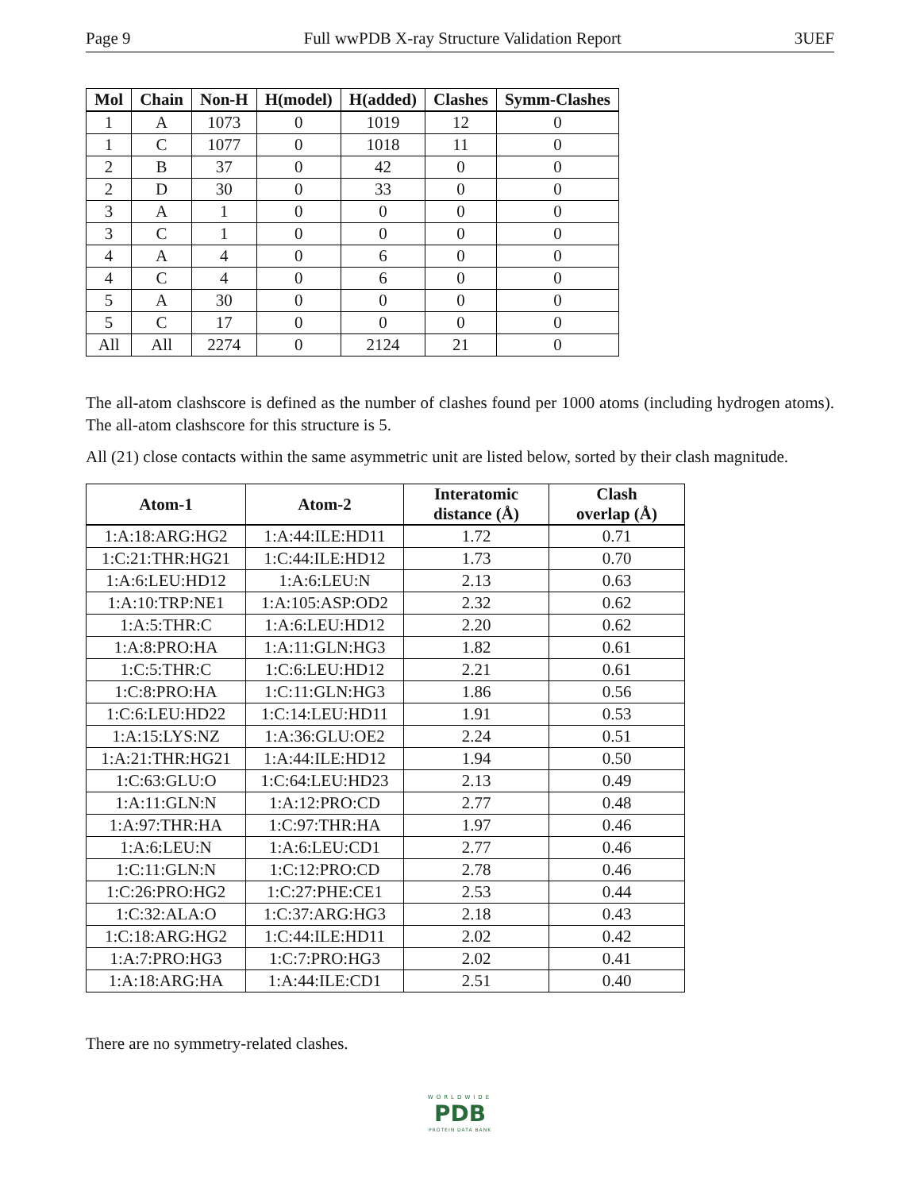Page 9 Full wwPDB X-ray Structure Validation Report 3UEF
| Mol | Chain | Non-H | H(model) | H(added) | Clashes | Symm-Clashes |
| --- | --- | --- | --- | --- | --- | --- |
| 1 | A | 1073 | 0 | 1019 | 12 | 0 |
| 1 | C | 1077 | 0 | 1018 | 11 | 0 |
| 2 | B | 37 | 0 | 42 | 0 | 0 |
| 2 | D | 30 | 0 | 33 | 0 | 0 |
| 3 | A | 1 | 0 | 0 | 0 | 0 |
| 3 | C | 1 | 0 | 0 | 0 | 0 |
| 4 | A | 4 | 0 | 6 | 0 | 0 |
| 4 | C | 4 | 0 | 6 | 0 | 0 |
| 5 | A | 30 | 0 | 0 | 0 | 0 |
| 5 | C | 17 | 0 | 0 | 0 | 0 |
| All | All | 2274 | 0 | 2124 | 21 | 0 |
The all-atom clashscore is defined as the number of clashes found per 1000 atoms (including hydrogen atoms). The all-atom clashscore for this structure is 5.
All (21) close contacts within the same asymmetric unit are listed below, sorted by their clash magnitude.
| Atom-1 | Atom-2 | Interatomic distance (Å) | Clash overlap (Å) |
| --- | --- | --- | --- |
| 1:A:18:ARG:HG2 | 1:A:44:ILE:HD11 | 1.72 | 0.71 |
| 1:C:21:THR:HG21 | 1:C:44:ILE:HD12 | 1.73 | 0.70 |
| 1:A:6:LEU:HD12 | 1:A:6:LEU:N | 2.13 | 0.63 |
| 1:A:10:TRP:NE1 | 1:A:105:ASP:OD2 | 2.32 | 0.62 |
| 1:A:5:THR:C | 1:A:6:LEU:HD12 | 2.20 | 0.62 |
| 1:A:8:PRO:HA | 1:A:11:GLN:HG3 | 1.82 | 0.61 |
| 1:C:5:THR:C | 1:C:6:LEU:HD12 | 2.21 | 0.61 |
| 1:C:8:PRO:HA | 1:C:11:GLN:HG3 | 1.86 | 0.56 |
| 1:C:6:LEU:HD22 | 1:C:14:LEU:HD11 | 1.91 | 0.53 |
| 1:A:15:LYS:NZ | 1:A:36:GLU:OE2 | 2.24 | 0.51 |
| 1:A:21:THR:HG21 | 1:A:44:ILE:HD12 | 1.94 | 0.50 |
| 1:C:63:GLU:O | 1:C:64:LEU:HD23 | 2.13 | 0.49 |
| 1:A:11:GLN:N | 1:A:12:PRO:CD | 2.77 | 0.48 |
| 1:A:97:THR:HA | 1:C:97:THR:HA | 1.97 | 0.46 |
| 1:A:6:LEU:N | 1:A:6:LEU:CD1 | 2.77 | 0.46 |
| 1:C:11:GLN:N | 1:C:12:PRO:CD | 2.78 | 0.46 |
| 1:C:26:PRO:HG2 | 1:C:27:PHE:CE1 | 2.53 | 0.44 |
| 1:C:32:ALA:O | 1:C:37:ARG:HG3 | 2.18 | 0.43 |
| 1:C:18:ARG:HG2 | 1:C:44:ILE:HD11 | 2.02 | 0.42 |
| 1:A:7:PRO:HG3 | 1:C:7:PRO:HG3 | 2.02 | 0.41 |
| 1:A:18:ARG:HA | 1:A:44:ILE:CD1 | 2.51 | 0.40 |
There are no symmetry-related clashes.
WORLDWIDE
PDB
PROTEIN DATA BANK